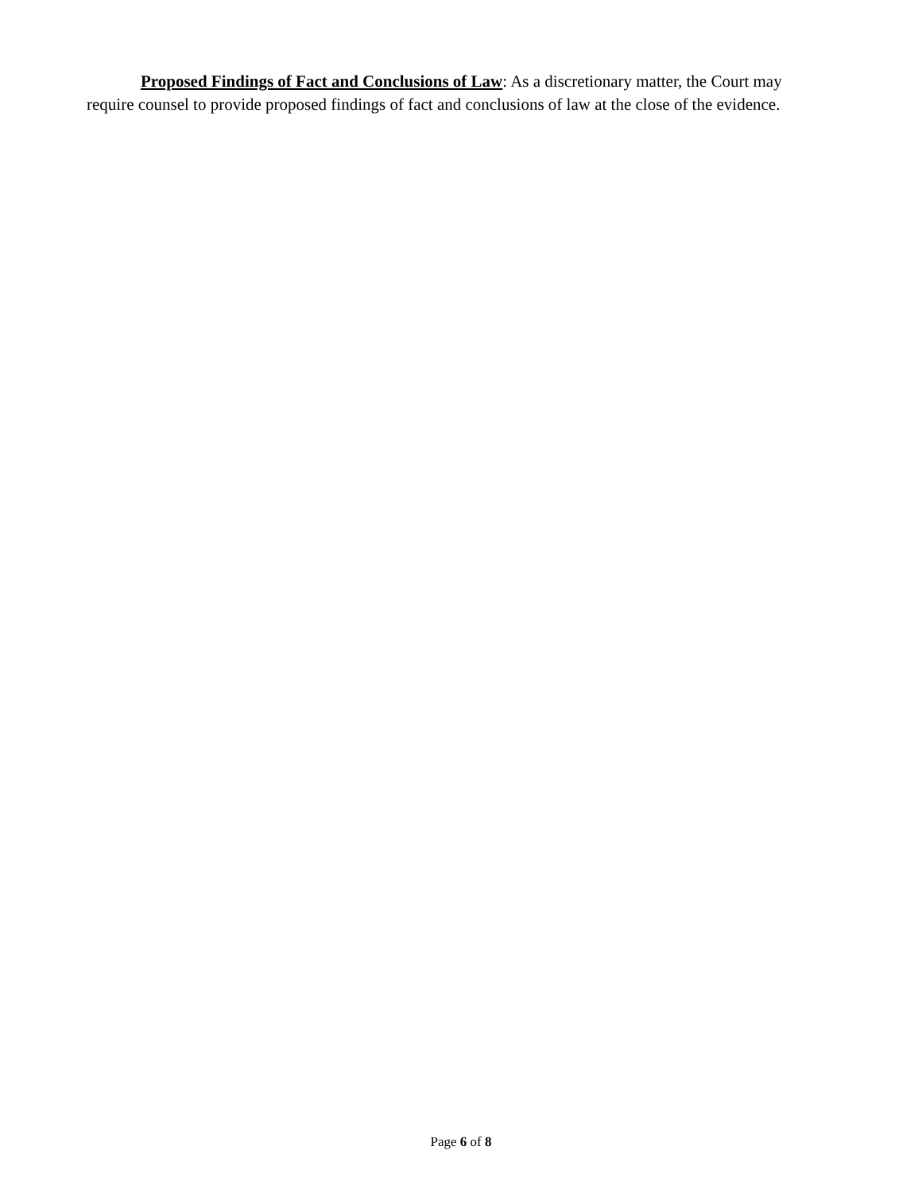Proposed Findings of Fact and Conclusions of Law: As a discretionary matter, the Court may require counsel to provide proposed findings of fact and conclusions of law at the close of the evidence.
Page 6 of 8